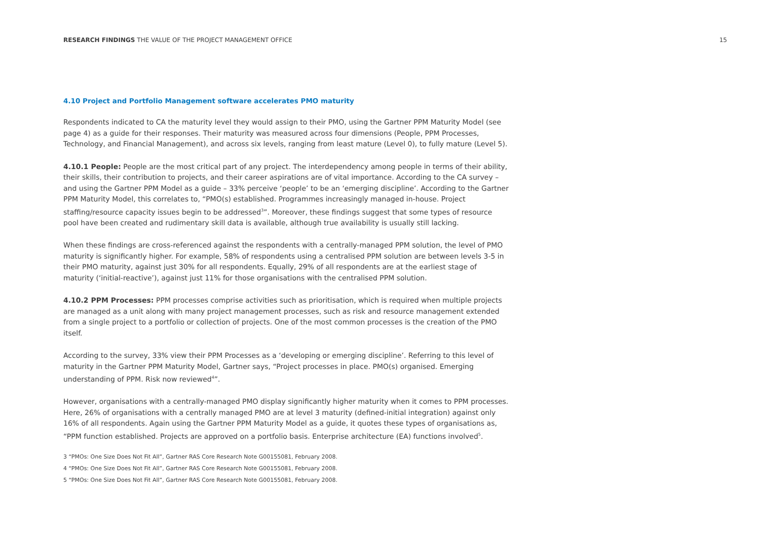RESEARCH FINDINGS THE VALUE OF THE PROJECT MANAGEMENT OFFICE
15
4.10 Project and Portfolio Management software accelerates PMO maturity
Respondents indicated to CA the maturity level they would assign to their PMO, using the Gartner PPM Maturity Model (see page 4) as a guide for their responses. Their maturity was measured across four dimensions (People, PPM Processes, Technology, and Financial Management), and across six levels, ranging from least mature (Level 0), to fully mature (Level 5).
4.10.1 People: People are the most critical part of any project. The interdependency among people in terms of their ability, their skills, their contribution to projects, and their career aspirations are of vital importance. According to the CA survey – and using the Gartner PPM Model as a guide – 33% perceive ‘people’ to be an ‘emerging discipline’. According to the Gartner PPM Maturity Model, this correlates to, “PMO(s) established. Programmes increasingly managed in-house. Project staffing/resource capacity issues begin to be addressed<sup>3</sup>”. Moreover, these findings suggest that some types of resource pool have been created and rudimentary skill data is available, although true availability is usually still lacking.
When these findings are cross-referenced against the respondents with a centrally-managed PPM solution, the level of PMO maturity is significantly higher. For example, 58% of respondents using a centralised PPM solution are between levels 3-5 in their PMO maturity, against just 30% for all respondents. Equally, 29% of all respondents are at the earliest stage of maturity (‘initial-reactive’), against just 11% for those organisations with the centralised PPM solution.
4.10.2 PPM Processes: PPM processes comprise activities such as prioritisation, which is required when multiple projects are managed as a unit along with many project management processes, such as risk and resource management extended from a single project to a portfolio or collection of projects. One of the most common processes is the creation of the PMO itself.
According to the survey, 33% view their PPM Processes as a ‘developing or emerging discipline’. Referring to this level of maturity in the Gartner PPM Maturity Model, Gartner says, “Project processes in place. PMO(s) organised. Emerging understanding of PPM. Risk now reviewed<sup>4</sup>”.
However, organisations with a centrally-managed PMO display significantly higher maturity when it comes to PPM processes. Here, 26% of organisations with a centrally managed PMO are at level 3 maturity (defined-initial integration) against only 16% of all respondents. Again using the Gartner PPM Maturity Model as a guide, it quotes these types of organisations as, “PPM function established. Projects are approved on a portfolio basis. Enterprise architecture (EA) functions involved<sup>5</sup>.
3 “PMOs: One Size Does Not Fit All”, Gartner RAS Core Research Note G00155081, February 2008.
4 “PMOs: One Size Does Not Fit All”, Gartner RAS Core Research Note G00155081, February 2008.
5 “PMOs: One Size Does Not Fit All”, Gartner RAS Core Research Note G00155081, February 2008.